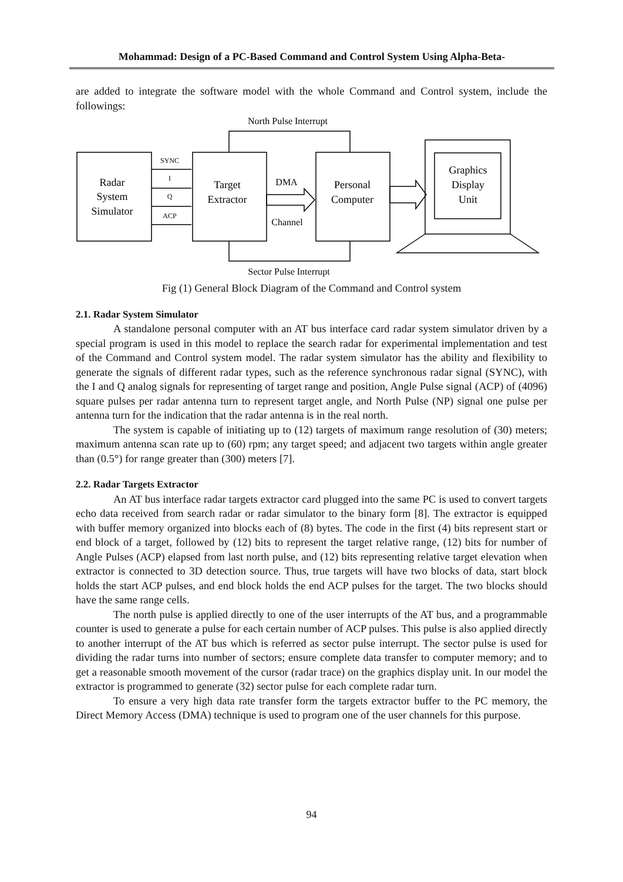Mohammad: Design of a PC-Based Command and Control System Using Alpha-Beta-
are added to integrate the software model with the whole Command and Control system, include the followings:
Radar
System
Simulator
Target
Extractor
Personal
Computer
Graphics
Display
Unit
DMA
Channel
North Pulse Interrupt
Sector Pulse Interrupt
SYNC
I
Q
ACP
Fig (1) General Block Diagram of the Command and Control system
2.1. Radar System Simulator
A standalone personal computer with an AT bus interface card radar system simulator driven by a special program is used in this model to replace the search radar for experimental implementation and test of the Command and Control system model. The radar system simulator has the ability and flexibility to generate the signals of different radar types, such as the reference synchronous radar signal (SYNC), with the I and Q analog signals for representing of target range and position, Angle Pulse signal (ACP) of (4096) square pulses per radar antenna turn to represent target angle, and North Pulse (NP) signal one pulse per antenna turn for the indication that the radar antenna is in the real north.
The system is capable of initiating up to (12) targets of maximum range resolution of (30) meters; maximum antenna scan rate up to (60) rpm; any target speed; and adjacent two targets within angle greater than (0.5°) for range greater than (300) meters [7].
2.2. Radar Targets Extractor
An AT bus interface radar targets extractor card plugged into the same PC is used to convert targets echo data received from search radar or radar simulator to the binary form [8]. The extractor is equipped with buffer memory organized into blocks each of (8) bytes. The code in the first (4) bits represent start or end block of a target, followed by (12) bits to represent the target relative range, (12) bits for number of Angle Pulses (ACP) elapsed from last north pulse, and (12) bits representing relative target elevation when extractor is connected to 3D detection source. Thus, true targets will have two blocks of data, start block holds the start ACP pulses, and end block holds the end ACP pulses for the target. The two blocks should have the same range cells.
The north pulse is applied directly to one of the user interrupts of the AT bus, and a programmable counter is used to generate a pulse for each certain number of ACP pulses. This pulse is also applied directly to another interrupt of the AT bus which is referred as sector pulse interrupt. The sector pulse is used for dividing the radar turns into number of sectors; ensure complete data transfer to computer memory; and to get a reasonable smooth movement of the cursor (radar trace) on the graphics display unit. In our model the extractor is programmed to generate (32) sector pulse for each complete radar turn.
To ensure a very high data rate transfer form the targets extractor buffer to the PC memory, the Direct Memory Access (DMA) technique is used to program one of the user channels for this purpose.
94